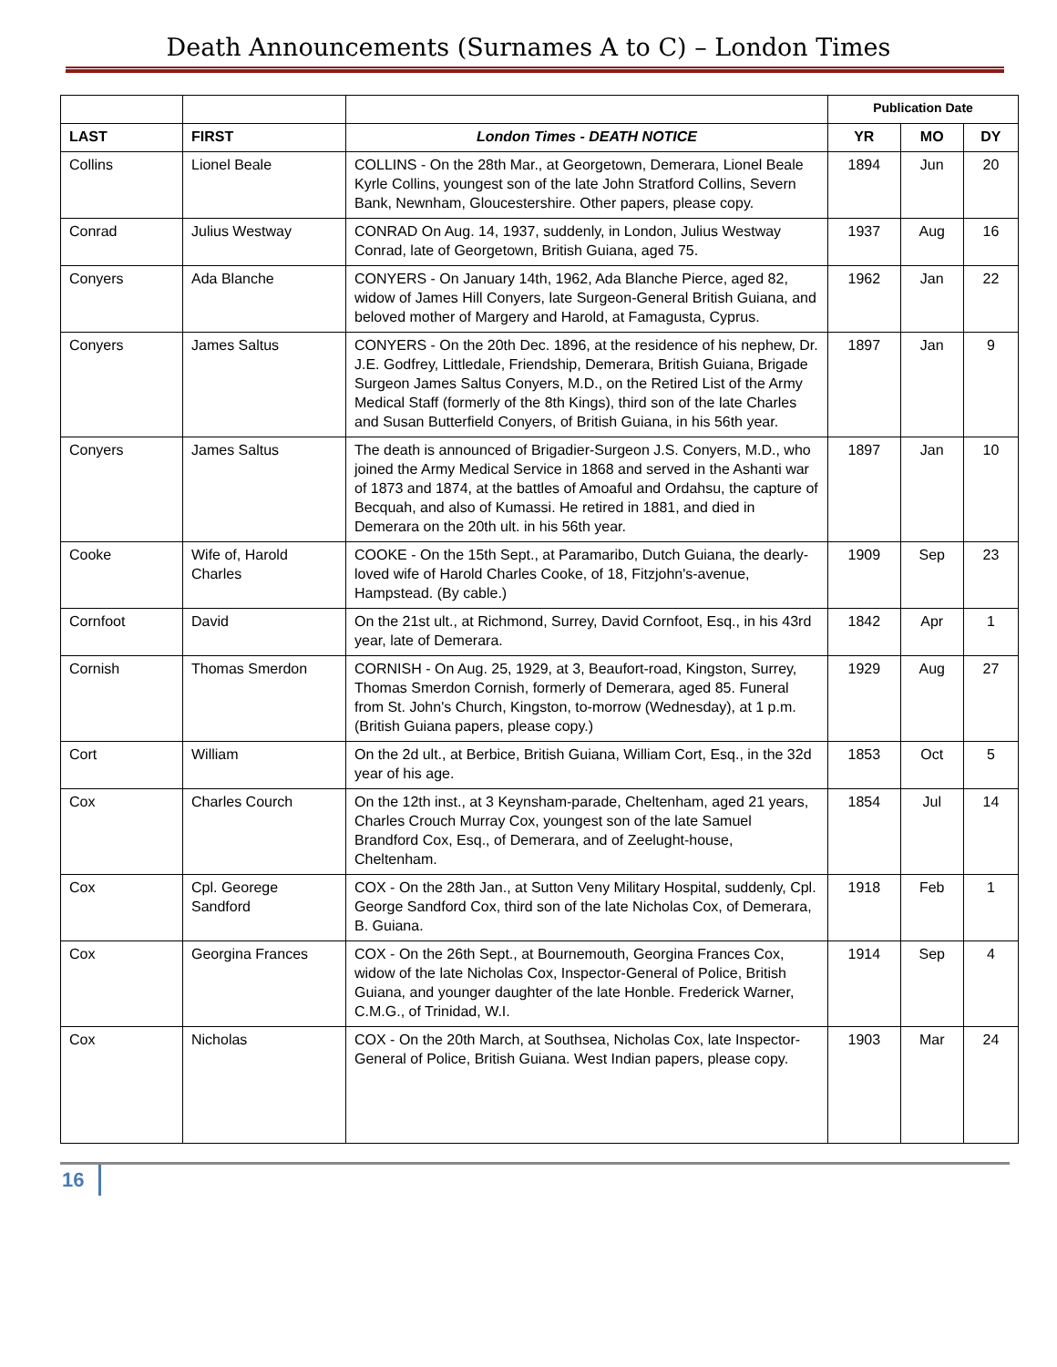Death Announcements (Surnames A to C) – London Times
| | | | Publication Date | | |
| --- | --- | --- | --- | --- | --- |
| LAST | FIRST | London Times - DEATH NOTICE | YR | MO | DY |
| Collins | Lionel Beale | COLLINS - On the 28th Mar., at Georgetown, Demerara, Lionel Beale Kyrle Collins, youngest son of the late John Stratford Collins, Severn Bank, Newnham, Gloucestershire. Other papers, please copy. | 1894 | Jun | 20 |
| Conrad | Julius Westway | CONRAD On Aug. 14, 1937, suddenly, in London, Julius Westway Conrad, late of Georgetown, British Guiana, aged 75. | 1937 | Aug | 16 |
| Conyers | Ada Blanche | CONYERS - On January 14th, 1962, Ada Blanche Pierce, aged 82, widow of James Hill Conyers, late Surgeon-General British Guiana, and beloved mother of Margery and Harold, at Famagusta, Cyprus. | 1962 | Jan | 22 |
| Conyers | James Saltus | CONYERS - On the 20th Dec. 1896, at the residence of his nephew, Dr. J.E. Godfrey, Littledale, Friendship, Demerara, British Guiana, Brigade Surgeon James Saltus Conyers, M.D., on the Retired List of the Army Medical Staff (formerly of the 8th Kings), third son of the late Charles and Susan Butterfield Conyers, of British Guiana, in his 56th year. | 1897 | Jan | 9 |
| Conyers | James Saltus | The death is announced of Brigadier-Surgeon J.S. Conyers, M.D., who joined the Army Medical Service in 1868 and served in the Ashanti war of 1873 and 1874, at the battles of Amoaful and Ordahsu, the capture of Becquah, and also of Kumassi. He retired in 1881, and died in Demerara on the 20th ult. in his 56th year. | 1897 | Jan | 10 |
| Cooke | Wife of, Harold Charles | COOKE - On the 15th Sept., at Paramaribo, Dutch Guiana, the dearly-loved wife of Harold Charles Cooke, of 18, Fitzjohn's-avenue, Hampstead. (By cable.) | 1909 | Sep | 23 |
| Cornfoot | David | On the 21st ult., at Richmond, Surrey, David Cornfoot, Esq., in his 43rd year, late of Demerara. | 1842 | Apr | 1 |
| Cornish | Thomas Smerdon | CORNISH - On Aug. 25, 1929, at 3, Beaufort-road, Kingston, Surrey, Thomas Smerdon Cornish, formerly of Demerara, aged 85. Funeral from St. John's Church, Kingston, to-morrow (Wednesday), at 1 p.m. (British Guiana papers, please copy.) | 1929 | Aug | 27 |
| Cort | William | On the 2d ult., at Berbice, British Guiana, William Cort, Esq., in the 32d year of his age. | 1853 | Oct | 5 |
| Cox | Charles Courch | On the 12th inst., at 3 Keynsham-parade, Cheltenham, aged 21 years, Charles Crouch Murray Cox, youngest son of the late Samuel Brandford Cox, Esq., of Demerara, and of Zeelught-house, Cheltenham. | 1854 | Jul | 14 |
| Cox | Cpl. Georege Sandford | COX - On the 28th Jan., at Sutton Veny Military Hospital, suddenly, Cpl. George Sandford Cox, third son of the late Nicholas Cox, of Demerara, B. Guiana. | 1918 | Feb | 1 |
| Cox | Georgina Frances | COX - On the 26th Sept., at Bournemouth, Georgina Frances Cox, widow of the late Nicholas Cox, Inspector-General of Police, British Guiana, and younger daughter of the late Honble. Frederick Warner, C.M.G., of Trinidad, W.I. | 1914 | Sep | 4 |
| Cox | Nicholas | COX - On the 20th March, at Southsea, Nicholas Cox, late Inspector-General of Police, British Guiana. West Indian papers, please copy. | 1903 | Mar | 24 |
16